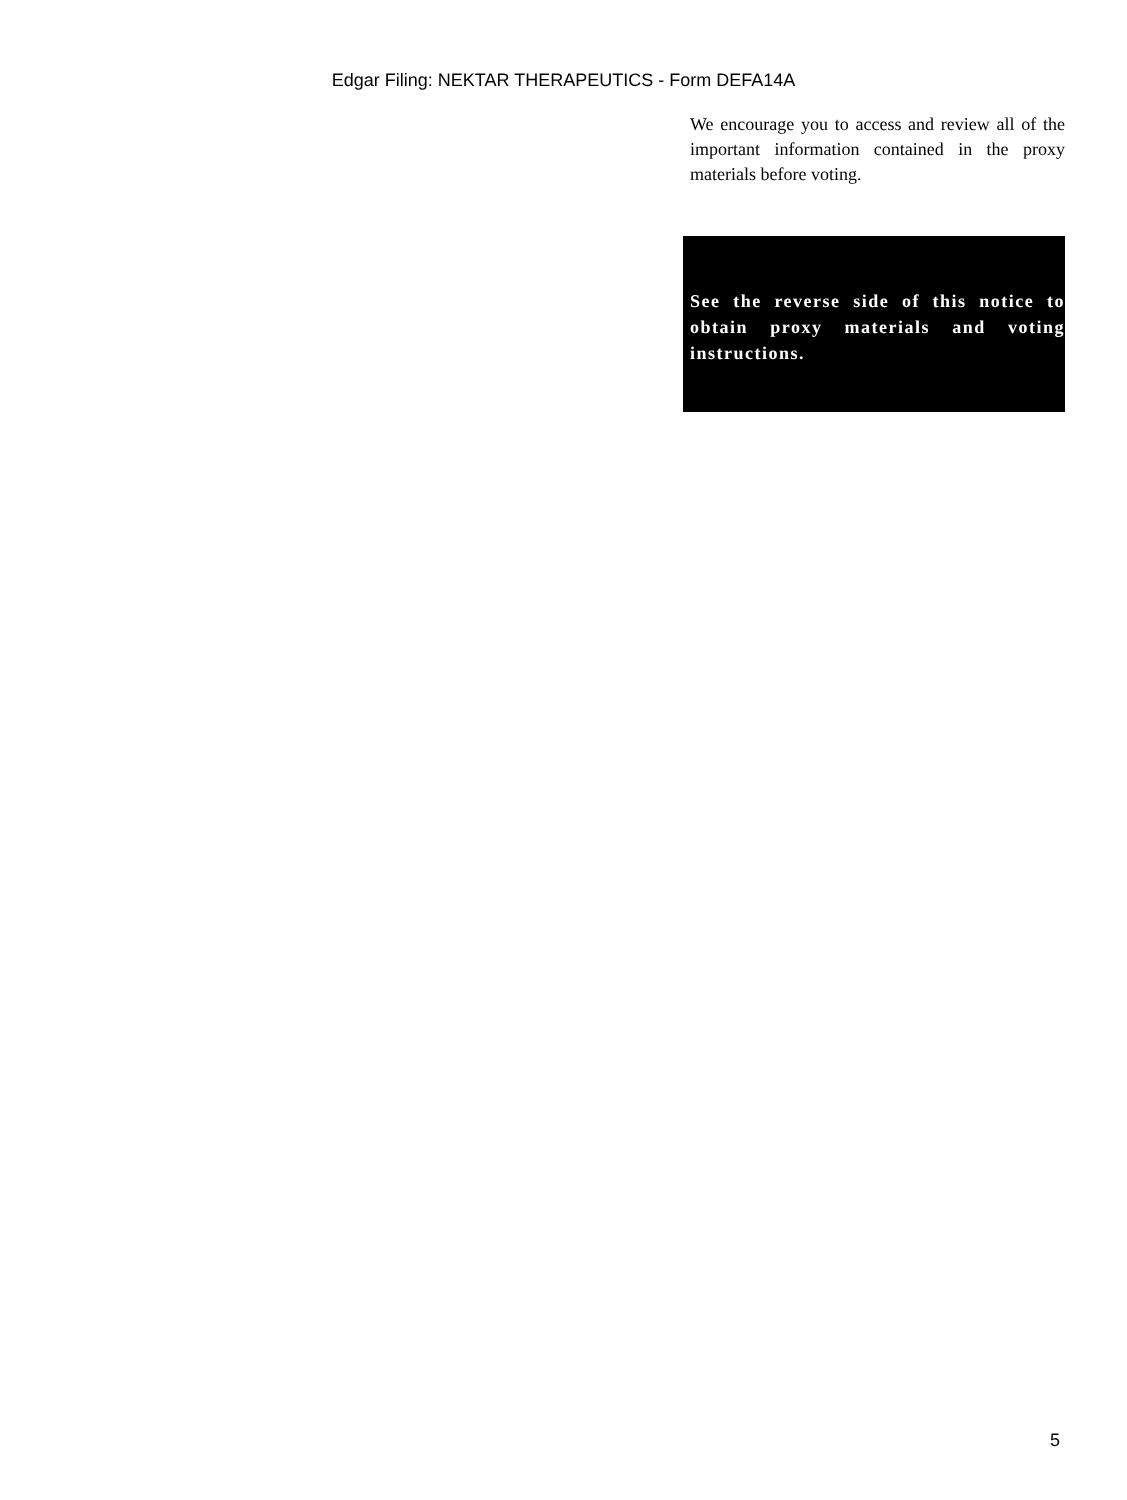Edgar Filing: NEKTAR THERAPEUTICS - Form DEFA14A
We encourage you to access and review all of the important information contained in the proxy materials before voting.
See the reverse side of this notice to obtain proxy materials and voting instructions.
5